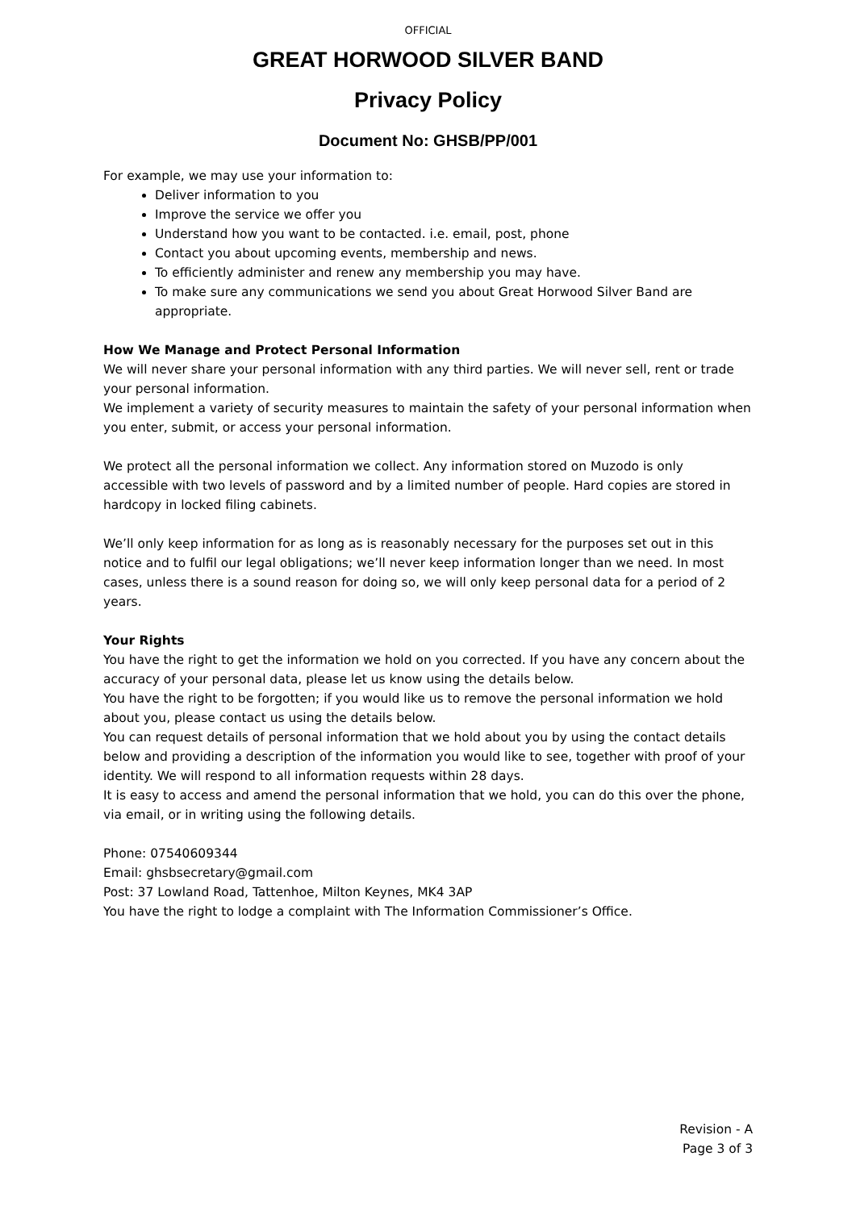OFFICIAL
GREAT HORWOOD SILVER BAND
Privacy Policy
Document No: GHSB/PP/001
For example, we may use your information to:
Deliver information to you
Improve the service we offer you
Understand how you want to be contacted. i.e. email, post, phone
Contact you about upcoming events, membership and news.
To efficiently administer and renew any membership you may have.
To make sure any communications we send you about Great Horwood Silver Band are appropriate.
How We Manage and Protect Personal Information
We will never share your personal information with any third parties. We will never sell, rent or trade your personal information.
We implement a variety of security measures to maintain the safety of your personal information when you enter, submit, or access your personal information.
We protect all the personal information we collect. Any information stored on Muzodo is only accessible with two levels of password and by a limited number of people. Hard copies are stored in hardcopy in locked filing cabinets.
We’ll only keep information for as long as is reasonably necessary for the purposes set out in this notice and to fulfil our legal obligations; we’ll never keep information longer than we need. In most cases, unless there is a sound reason for doing so, we will only keep personal data for a period of 2 years.
Your Rights
You have the right to get the information we hold on you corrected. If you have any concern about the accuracy of your personal data, please let us know using the details below.
You have the right to be forgotten; if you would like us to remove the personal information we hold about you, please contact us using the details below.
You can request details of personal information that we hold about you by using the contact details below and providing a description of the information you would like to see, together with proof of your identity. We will respond to all information requests within 28 days.
It is easy to access and amend the personal information that we hold, you can do this over the phone, via email, or in writing using the following details.
Phone: 07540609344
Email: ghsbsecretary@gmail.com
Post: 37 Lowland Road, Tattenhoe, Milton Keynes, MK4 3AP
You have the right to lodge a complaint with The Information Commissioner’s Office.
Revision - A
Page 3 of 3